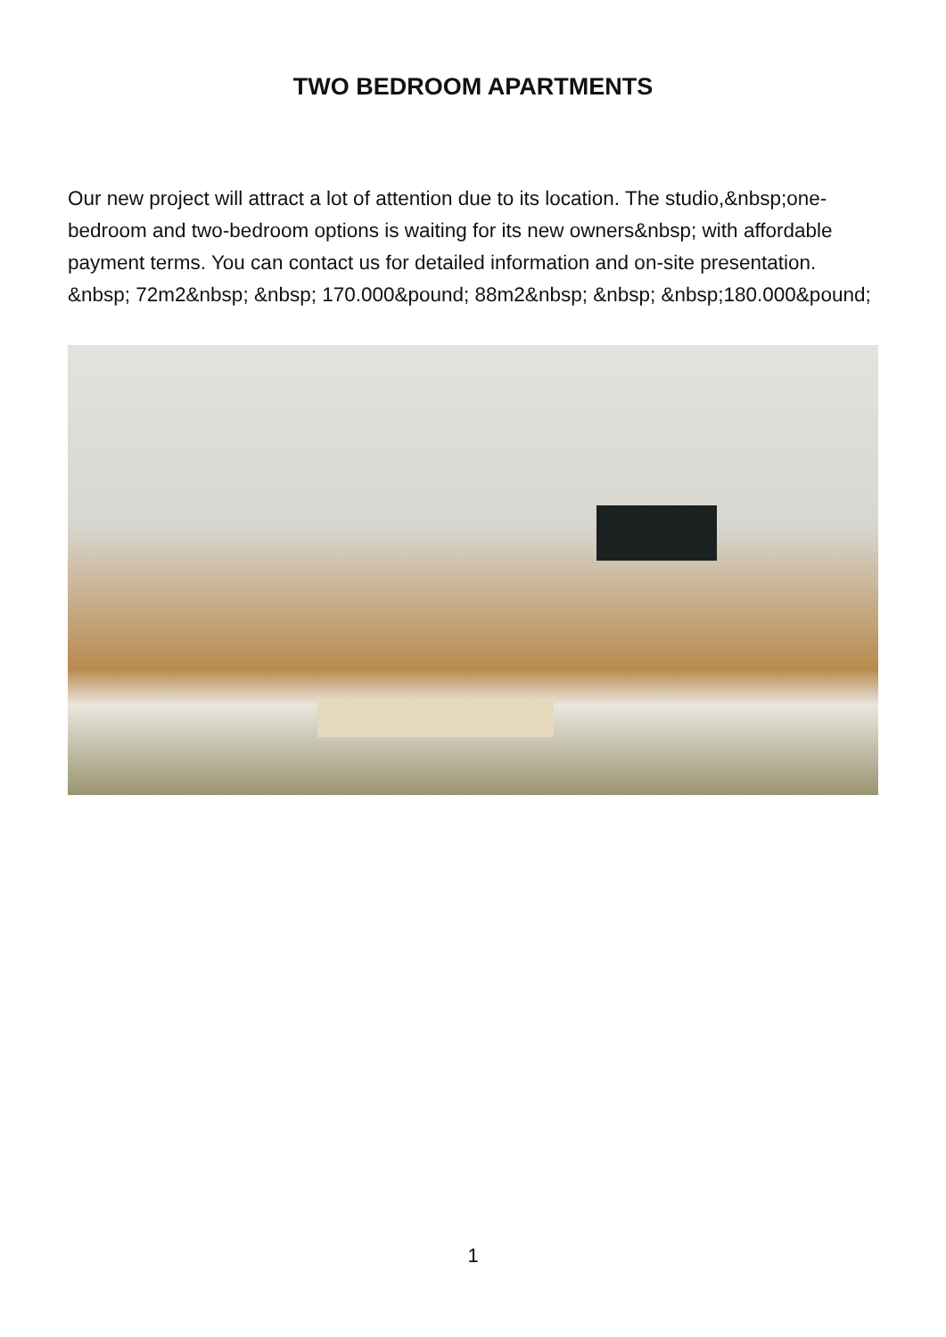TWO BEDROOM APARTMENTS
Our new project will attract a lot of attention due to its location. The studio,&nbsp;one-bedroom and two-bedroom options is waiting for its new owners&nbsp; with affordable payment terms. You can contact us for detailed information and on-site presentation. &nbsp; 72m2&nbsp; &nbsp; 170.000&pound; 88m2&nbsp; &nbsp; &nbsp;180.000&pound;
1